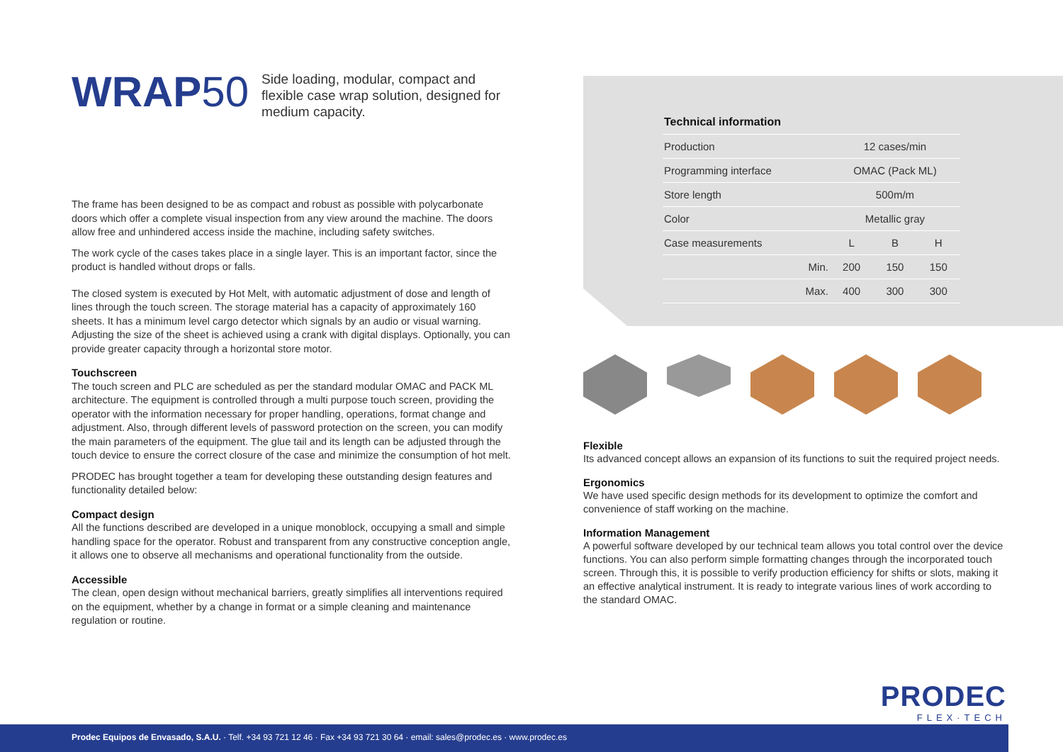WRAP50
Side loading, modular, compact and flexible case wrap solution, designed for medium capacity.
The frame has been designed to be as compact and robust as possible with polycarbonate doors which offer a complete visual inspection from any view around the machine. The doors allow free and unhindered access inside the machine, including safety switches.
The work cycle of the cases takes place in a single layer. This is an important factor, since the product is handled without drops or falls.
The closed system is executed by Hot Melt, with automatic adjustment of dose and length of lines through the touch screen. The storage material has a capacity of approximately 160 sheets. It has a minimum level cargo detector which signals by an audio or visual warning. Adjusting the size of the sheet is achieved using a crank with digital displays. Optionally, you can provide greater capacity through a horizontal store motor.
Touchscreen
The touch screen and PLC are scheduled as per the standard modular OMAC and PACK ML architecture. The equipment is controlled through a multi purpose touch screen, providing the operator with the information necessary for proper handling, operations, format change and adjustment. Also, through different levels of password protection on the screen, you can modify the main parameters of the equipment. The glue tail and its length can be adjusted through the touch device to ensure the correct closure of the case and minimize the consumption of hot melt.
PRODEC has brought together a team for developing these outstanding design features and functionality detailed below:
Compact design
All the functions described are developed in a unique monoblock, occupying a small and simple handling space for the operator. Robust and transparent from any constructive conception angle, it allows one to observe all mechanisms and operational functionality from the outside.
Accessible
The clean, open design without mechanical barriers, greatly simplifies all interventions required on the equipment, whether by a change in format or a simple cleaning and maintenance regulation or routine.
| Technical information | | | | |
| --- | --- | --- | --- | --- |
| Production | | 12 cases/min | | |
| Programming interface | | OMAC (Pack ML) | | |
| Store length | | 500m/m | | |
| Color | | Metallic gray | | |
| Case measurements | | L | B | H |
| | Min. | 200 | 150 | 150 |
| | Max. | 400 | 300 | 300 |
Flexible
Its advanced concept allows an expansion of its functions to suit the required project needs.
Ergonomics
We have used specific design methods for its development to optimize the comfort and convenience of staff working on the machine.
Information Management
A powerful software developed by our technical team allows you total control over the device functions. You can also perform simple formatting changes through the incorporated touch screen. Through this, it is possible to verify production efficiency for shifts or slots, making it an effective analytical instrument. It is ready to integrate various lines of work according to the standard OMAC.
PRODEC
FLEX·TECH
Prodec Equipos de Envasado, S.A.U. · Telf. +34 93 721 12 46 · Fax +34 93 721 30 64 · email: sales@prodec.es · www.prodec.es